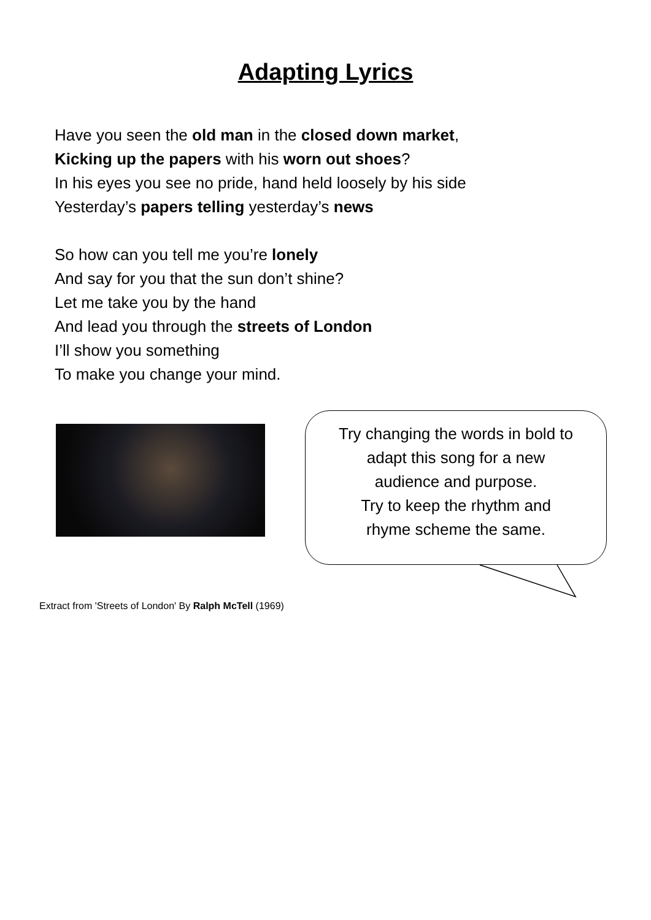Adapting Lyrics
Have you seen the old man in the closed down market,
Kicking up the papers with his worn out shoes?
In his eyes you see no pride, hand held loosely by his side
Yesterday’s papers telling yesterday’s news
So how can you tell me you’re lonely
And say for you that the sun don’t shine?
Let me take you by the hand
And lead you through the streets of London
I’ll show you something
To make you change your mind.
Try changing the words in bold to
adapt this song for a new
audience and purpose.
Try to keep the rhythm and
rhyme scheme the same.
Extract from 'Streets of London' By Ralph McTell (1969)